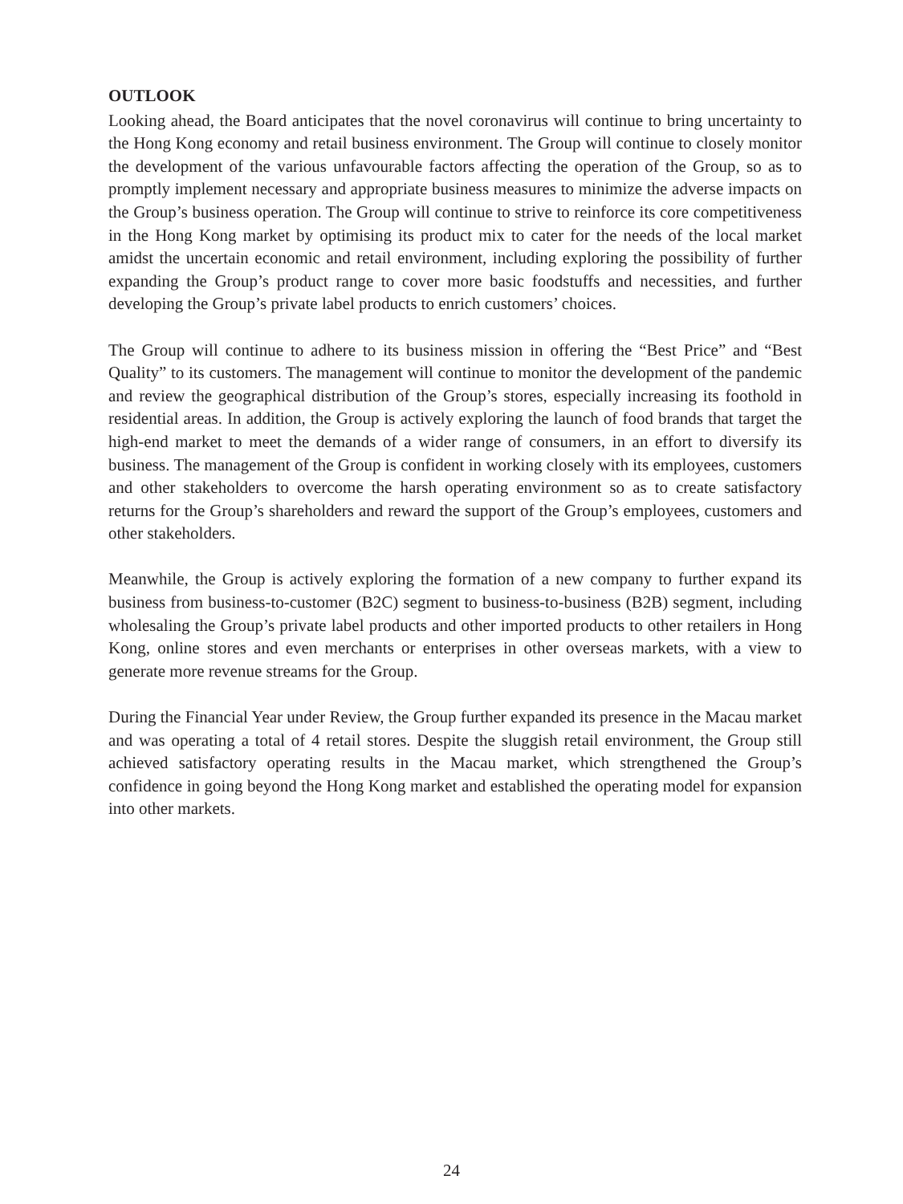OUTLOOK
Looking ahead, the Board anticipates that the novel coronavirus will continue to bring uncertainty to the Hong Kong economy and retail business environment. The Group will continue to closely monitor the development of the various unfavourable factors affecting the operation of the Group, so as to promptly implement necessary and appropriate business measures to minimize the adverse impacts on the Group’s business operation. The Group will continue to strive to reinforce its core competitiveness in the Hong Kong market by optimising its product mix to cater for the needs of the local market amidst the uncertain economic and retail environment, including exploring the possibility of further expanding the Group’s product range to cover more basic foodstuffs and necessities, and further developing the Group’s private label products to enrich customers’ choices.
The Group will continue to adhere to its business mission in offering the “Best Price” and “Best Quality” to its customers. The management will continue to monitor the development of the pandemic and review the geographical distribution of the Group’s stores, especially increasing its foothold in residential areas. In addition, the Group is actively exploring the launch of food brands that target the high-end market to meet the demands of a wider range of consumers, in an effort to diversify its business. The management of the Group is confident in working closely with its employees, customers and other stakeholders to overcome the harsh operating environment so as to create satisfactory returns for the Group’s shareholders and reward the support of the Group’s employees, customers and other stakeholders.
Meanwhile, the Group is actively exploring the formation of a new company to further expand its business from business-to-customer (B2C) segment to business-to-business (B2B) segment, including wholesaling the Group’s private label products and other imported products to other retailers in Hong Kong, online stores and even merchants or enterprises in other overseas markets, with a view to generate more revenue streams for the Group.
During the Financial Year under Review, the Group further expanded its presence in the Macau market and was operating a total of 4 retail stores. Despite the sluggish retail environment, the Group still achieved satisfactory operating results in the Macau market, which strengthened the Group’s confidence in going beyond the Hong Kong market and established the operating model for expansion into other markets.
24